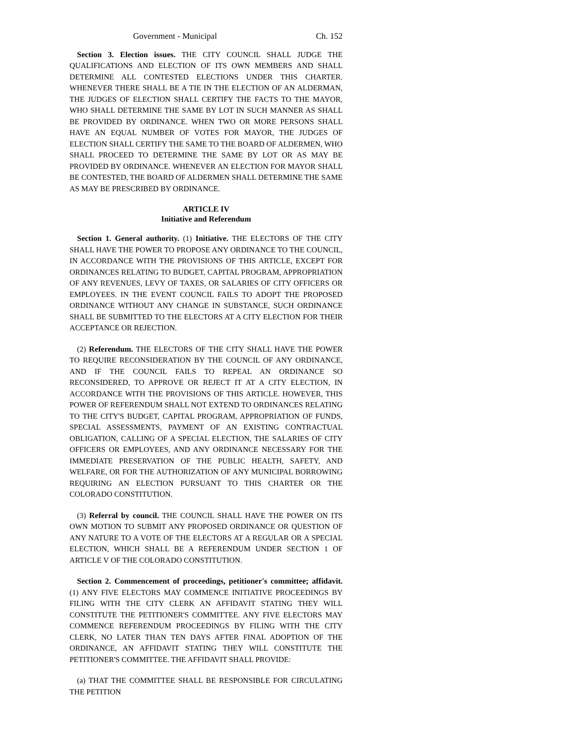Government - Municipal Ch. 152
Section 3. Election issues. THE CITY COUNCIL SHALL JUDGE THE QUALIFICATIONS AND ELECTION OF ITS OWN MEMBERS AND SHALL DETERMINE ALL CONTESTED ELECTIONS UNDER THIS CHARTER. WHENEVER THERE SHALL BE A TIE IN THE ELECTION OF AN ALDERMAN, THE JUDGES OF ELECTION SHALL CERTIFY THE FACTS TO THE MAYOR, WHO SHALL DETERMINE THE SAME BY LOT IN SUCH MANNER AS SHALL BE PROVIDED BY ORDINANCE. WHEN TWO OR MORE PERSONS SHALL HAVE AN EQUAL NUMBER OF VOTES FOR MAYOR, THE JUDGES OF ELECTION SHALL CERTIFY THE SAME TO THE BOARD OF ALDERMEN, WHO SHALL PROCEED TO DETERMINE THE SAME BY LOT OR AS MAY BE PROVIDED BY ORDINANCE. WHENEVER AN ELECTION FOR MAYOR SHALL BE CONTESTED, THE BOARD OF ALDERMEN SHALL DETERMINE THE SAME AS MAY BE PRESCRIBED BY ORDINANCE.
ARTICLE IV
Initiative and Referendum
Section 1. General authority. (1) Initiative. THE ELECTORS OF THE CITY SHALL HAVE THE POWER TO PROPOSE ANY ORDINANCE TO THE COUNCIL, IN ACCORDANCE WITH THE PROVISIONS OF THIS ARTICLE, EXCEPT FOR ORDINANCES RELATING TO BUDGET, CAPITAL PROGRAM, APPROPRIATION OF ANY REVENUES, LEVY OF TAXES, OR SALARIES OF CITY OFFICERS OR EMPLOYEES. IN THE EVENT COUNCIL FAILS TO ADOPT THE PROPOSED ORDINANCE WITHOUT ANY CHANGE IN SUBSTANCE, SUCH ORDINANCE SHALL BE SUBMITTED TO THE ELECTORS AT A CITY ELECTION FOR THEIR ACCEPTANCE OR REJECTION.
(2) Referendum. THE ELECTORS OF THE CITY SHALL HAVE THE POWER TO REQUIRE RECONSIDERATION BY THE COUNCIL OF ANY ORDINANCE, AND IF THE COUNCIL FAILS TO REPEAL AN ORDINANCE SO RECONSIDERED, TO APPROVE OR REJECT IT AT A CITY ELECTION, IN ACCORDANCE WITH THE PROVISIONS OF THIS ARTICLE. HOWEVER, THIS POWER OF REFERENDUM SHALL NOT EXTEND TO ORDINANCES RELATING TO THE CITY'S BUDGET, CAPITAL PROGRAM, APPROPRIATION OF FUNDS, SPECIAL ASSESSMENTS, PAYMENT OF AN EXISTING CONTRACTUAL OBLIGATION, CALLING OF A SPECIAL ELECTION, THE SALARIES OF CITY OFFICERS OR EMPLOYEES, AND ANY ORDINANCE NECESSARY FOR THE IMMEDIATE PRESERVATION OF THE PUBLIC HEALTH, SAFETY, AND WELFARE, OR FOR THE AUTHORIZATION OF ANY MUNICIPAL BORROWING REQUIRING AN ELECTION PURSUANT TO THIS CHARTER OR THE COLORADO CONSTITUTION.
(3) Referral by council. THE COUNCIL SHALL HAVE THE POWER ON ITS OWN MOTION TO SUBMIT ANY PROPOSED ORDINANCE OR QUESTION OF ANY NATURE TO A VOTE OF THE ELECTORS AT A REGULAR OR A SPECIAL ELECTION, WHICH SHALL BE A REFERENDUM UNDER SECTION 1 OF ARTICLE V OF THE COLORADO CONSTITUTION.
Section 2. Commencement of proceedings, petitioner's committee; affidavit. (1) ANY FIVE ELECTORS MAY COMMENCE INITIATIVE PROCEEDINGS BY FILING WITH THE CITY CLERK AN AFFIDAVIT STATING THEY WILL CONSTITUTE THE PETITIONER'S COMMITTEE. ANY FIVE ELECTORS MAY COMMENCE REFERENDUM PROCEEDINGS BY FILING WITH THE CITY CLERK, NO LATER THAN TEN DAYS AFTER FINAL ADOPTION OF THE ORDINANCE, AN AFFIDAVIT STATING THEY WILL CONSTITUTE THE PETITIONER'S COMMITTEE. THE AFFIDAVIT SHALL PROVIDE:
(a) THAT THE COMMITTEE SHALL BE RESPONSIBLE FOR CIRCULATING THE PETITION